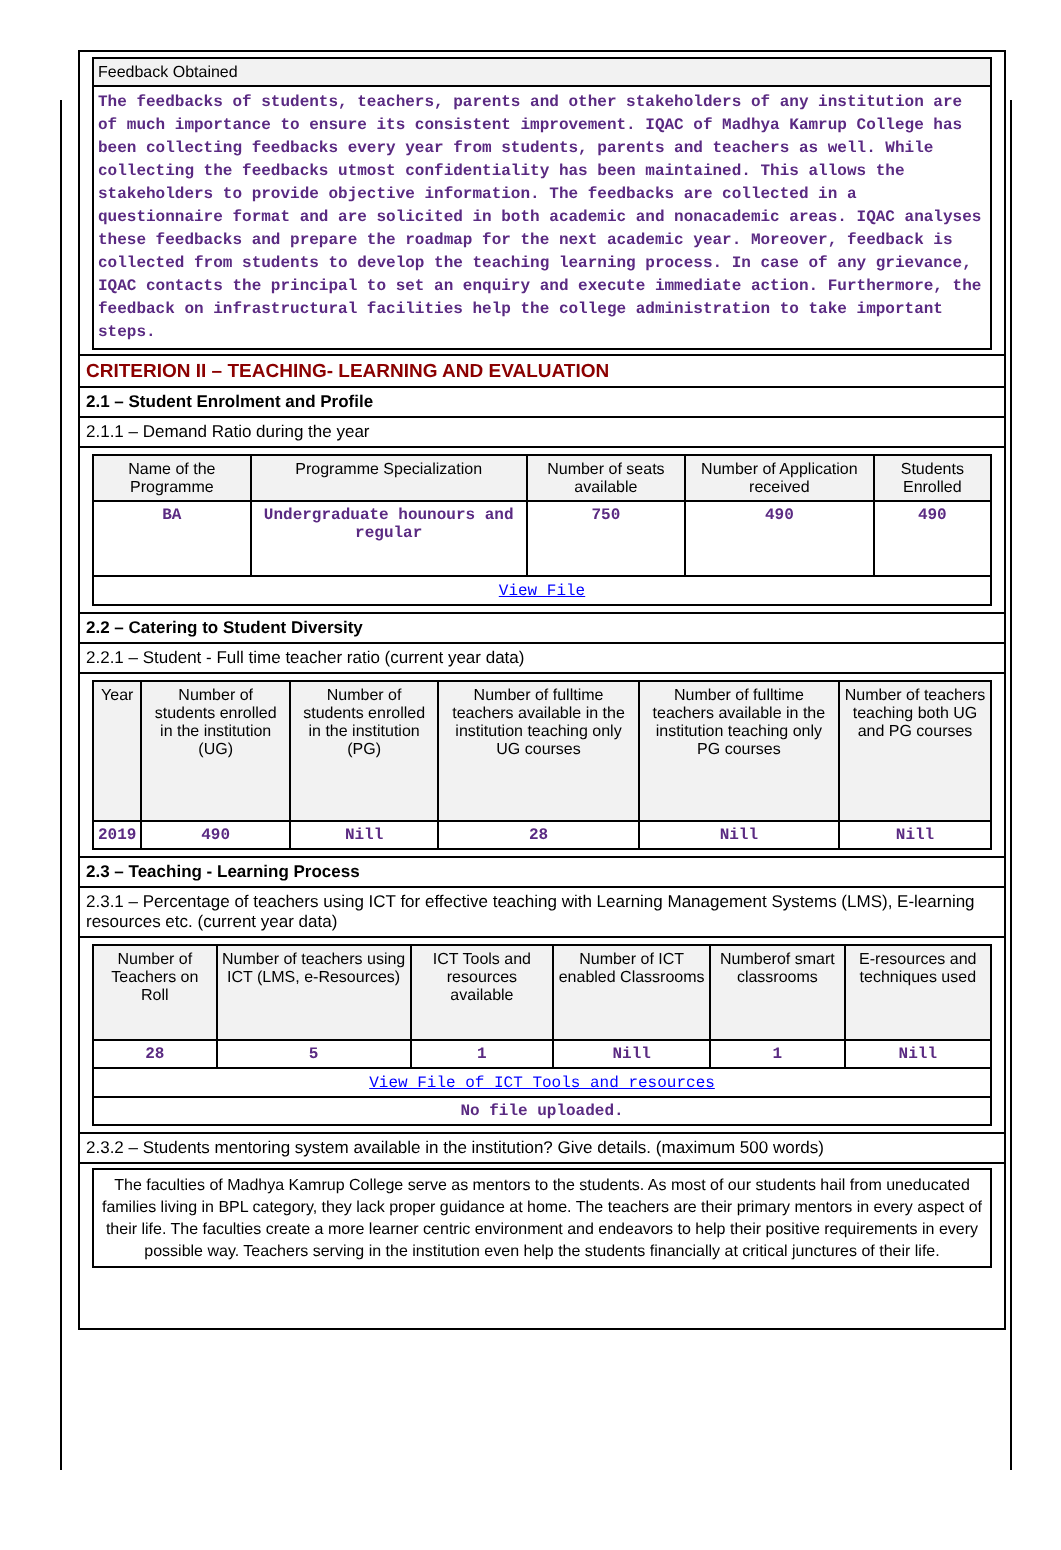| Feedback Obtained |
| --- |
| The feedbacks of students, teachers, parents and other stakeholders of any institution are of much importance to ensure its consistent improvement. IQAC of Madhya Kamrup College has been collecting feedbacks every year from students, parents and teachers as well. While collecting the feedbacks utmost confidentiality has been maintained. This allows the stakeholders to provide objective information. The feedbacks are collected in a questionnaire format and are solicited in both academic and nonacademic areas. IQAC analyses these feedbacks and prepare the roadmap for the next academic year. Moreover, feedback is collected from students to develop the teaching learning process. In case of any grievance, IQAC contacts the principal to set an enquiry and execute immediate action. Furthermore, the feedback on infrastructural facilities help the college administration to take important steps. |
CRITERION II – TEACHING- LEARNING AND EVALUATION
2.1 – Student Enrolment and Profile
2.1.1 – Demand Ratio during the year
| Name of the Programme | Programme Specialization | Number of seats available | Number of Application received | Students Enrolled |
| --- | --- | --- | --- | --- |
| BA | Undergraduate hounours and regular | 750 | 490 | 490 |
| View File | | | | |
2.2 – Catering to Student Diversity
2.2.1 – Student - Full time teacher ratio (current year data)
| Year | Number of students enrolled in the institution (UG) | Number of students enrolled in the institution (PG) | Number of fulltime teachers available in the institution teaching only UG courses | Number of fulltime teachers available in the institution teaching only PG courses | Number of teachers teaching both UG and PG courses |
| --- | --- | --- | --- | --- | --- |
| 2019 | 490 | Nill | 28 | Nill | Nill |
2.3 – Teaching - Learning Process
2.3.1 – Percentage of teachers using ICT for effective teaching with Learning Management Systems (LMS), E-learning resources etc. (current year data)
| Number of Teachers on Roll | Number of teachers using ICT (LMS, e-Resources) | ICT Tools and resources available | Number of ICT enabled Classrooms | Numberof smart classrooms | E-resources and techniques used |
| --- | --- | --- | --- | --- | --- |
| 28 | 5 | 1 | Nill | 1 | Nill |
| View File of ICT Tools and resources | | | | | |
| No file uploaded. | | | | | |
2.3.2 – Students mentoring system available in the institution? Give details. (maximum 500 words)
| The faculties of Madhya Kamrup College serve as mentors to the students. As most of our students hail from uneducated families living in BPL category, they lack proper guidance at home. The teachers are their primary mentors in every aspect of their life. The faculties create a more learner centric environment and endeavors to help their positive requirements in every possible way. Teachers serving in the institution even help the students financially at critical junctures of their life. |